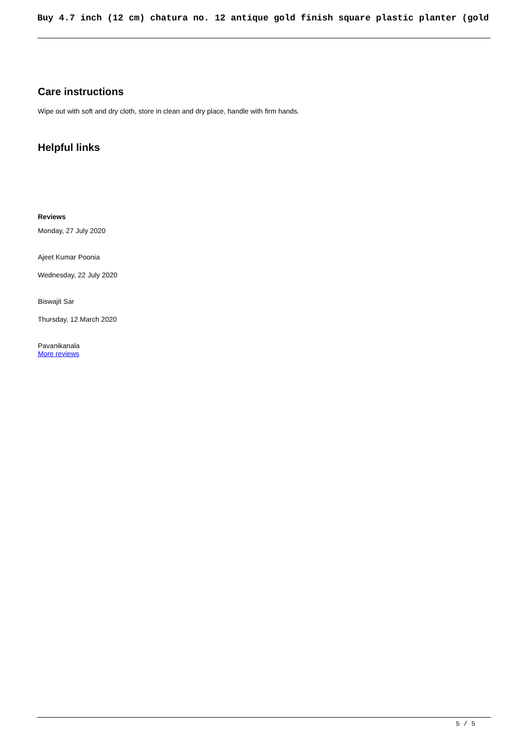Buy 4.7 inch (12 cm) chatura no. 12 antique gold finish square plastic planter (gold
Care instructions
Wipe out with soft and dry cloth, store in clean and dry place, handle with firm hands.
Helpful links
Reviews
Monday, 27 July 2020
Ajeet Kumar Poonia
Wednesday, 22 July 2020
Biswajit Sar
Thursday, 12 March 2020
Pavanikanala
More reviews
5 / 5